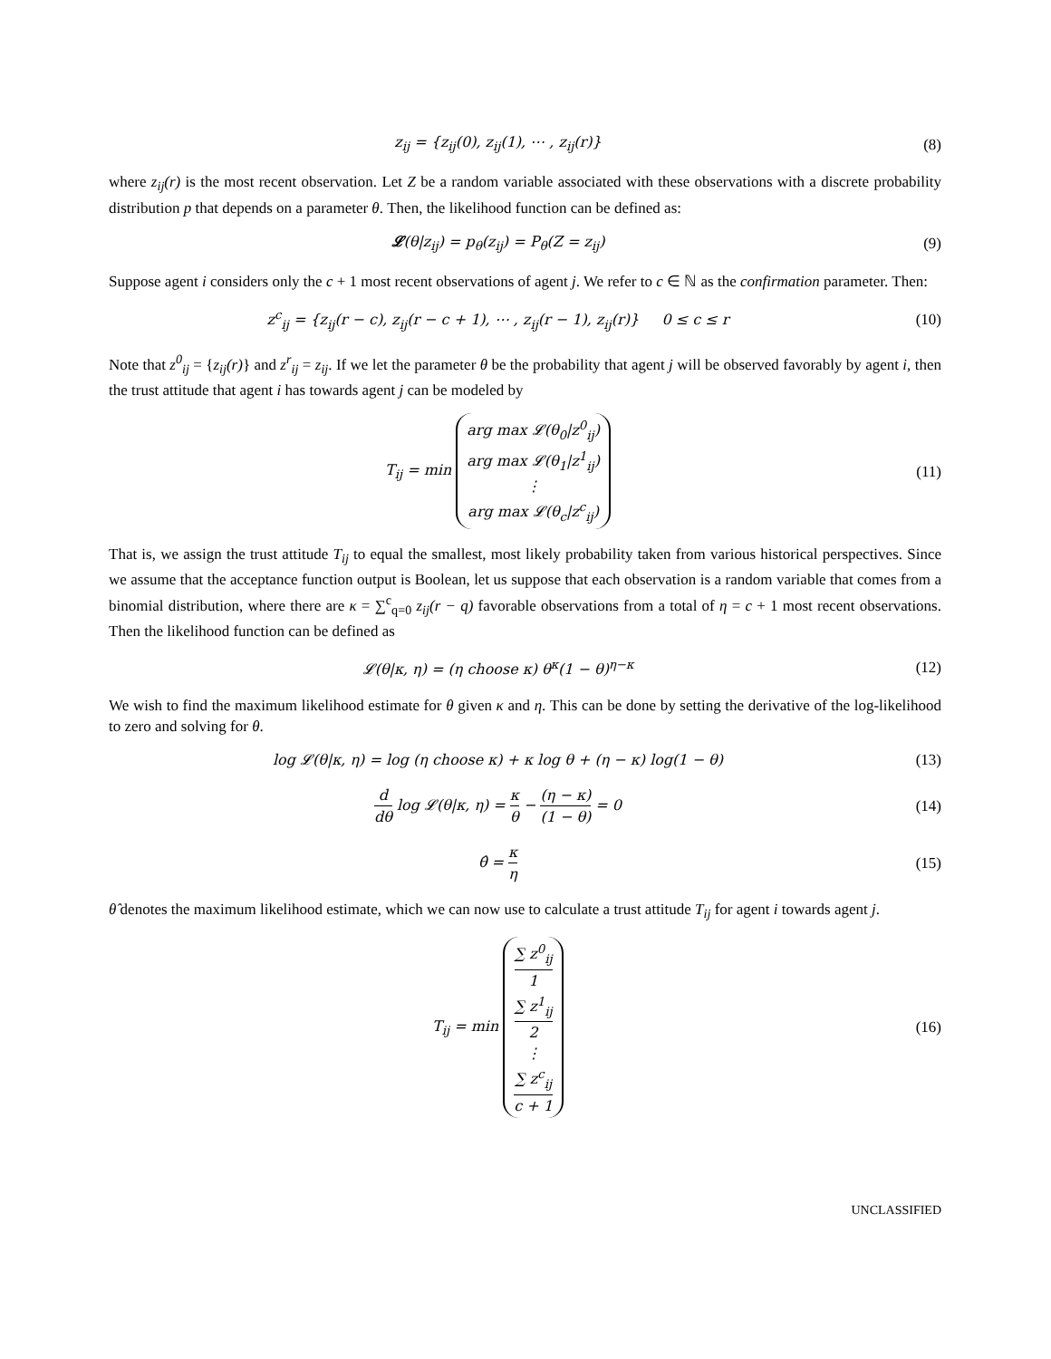z<sub>ij</sub> = {z<sub>ij</sub>(0), z<sub>ij</sub>(1), ⋯ , z<sub>ij</sub>(r)}
(8)
where z<sub>ij</sub>(r) is the most recent observation. Let Z be a random variable associated with these observations with a discrete probability distribution p that depends on a parameter θ. Then, the likelihood function can be defined as:
𝓛(θ|z<sub>ij</sub>) = p<sub>θ</sub>(z<sub>ij</sub>) = P<sub>θ</sub>(Z = z<sub>ij</sub>)
(9)
Suppose agent i considers only the c + 1 most recent observations of agent j. We refer to c ∈ ℕ as the confirmation parameter. Then:
z<sup>c</sup><sub>ij</sub> = {z<sub>ij</sub>(r − c), z<sub>ij</sub>(r − c + 1), ⋯ , z<sub>ij</sub>(r − 1), z<sub>ij</sub>(r)} 0 ≤ c ≤ r
(10)
Note that z<sup>0</sup><sub>ij</sub> = {z<sub>ij</sub>(r)} and z<sup>r</sup><sub>ij</sub> = z<sub>ij</sub>. If we let the parameter θ be the probability that agent j will be observed favorably by agent i, then the trust attitude that agent i has towards agent j can be modeled by
T<sub>ij</sub> = min arg max 𝓛(θ<sub>0</sub>|z<sup>0</sup><sub>ij</sub>)
arg max 𝓛(θ<sub>1</sub>|z<sup>1</sup><sub>ij</sub>)
⋮
arg max 𝓛(θ<sub>c</sub>|z<sup>c</sup><sub>ij</sub>)
(11)
That is, we assign the trust attitude T<sub>ij</sub> to equal the smallest, most likely probability taken from various historical perspectives. Since we assume that the acceptance function output is Boolean, let us suppose that each observation is a random variable that comes from a binomial distribution, where there are κ = ∑<sup>c</sup><sub>q=0</sub> z<sub>ij</sub>(r − q) favorable observations from a total of η = c + 1 most recent observations. Then the likelihood function can be defined as
𝓛(θ|κ, η) = (η choose κ) θ<sup>κ</sup>(1 − θ)<sup>η−κ</sup>
(12)
We wish to find the maximum likelihood estimate for θ given κ and η. This can be done by setting the derivative of the log-likelihood to zero and solving for θ.
log 𝓛(θ|κ, η) = log (η choose κ) + κ log θ + (η − κ) log(1 − θ)
(13)
d dθ log 𝓛(θ|κ, η) = κ θ − (η − κ) (1 − θ) = 0
(14)
θ̂ = κ η (15)
θ̂ denotes the maximum likelihood estimate, which we can now use to calculate a trust attitude T<sub>ij</sub> for agent i towards agent j.
T<sub>ij</sub> = min ∑ z<sup>0</sup><sub>ij</sub> 1
∑ z<sup>1</sup><sub>ij</sub> 2
⋮
∑ z<sup>c</sup><sub>ij</sub> c + 1
(16)
UNCLASSIFIED